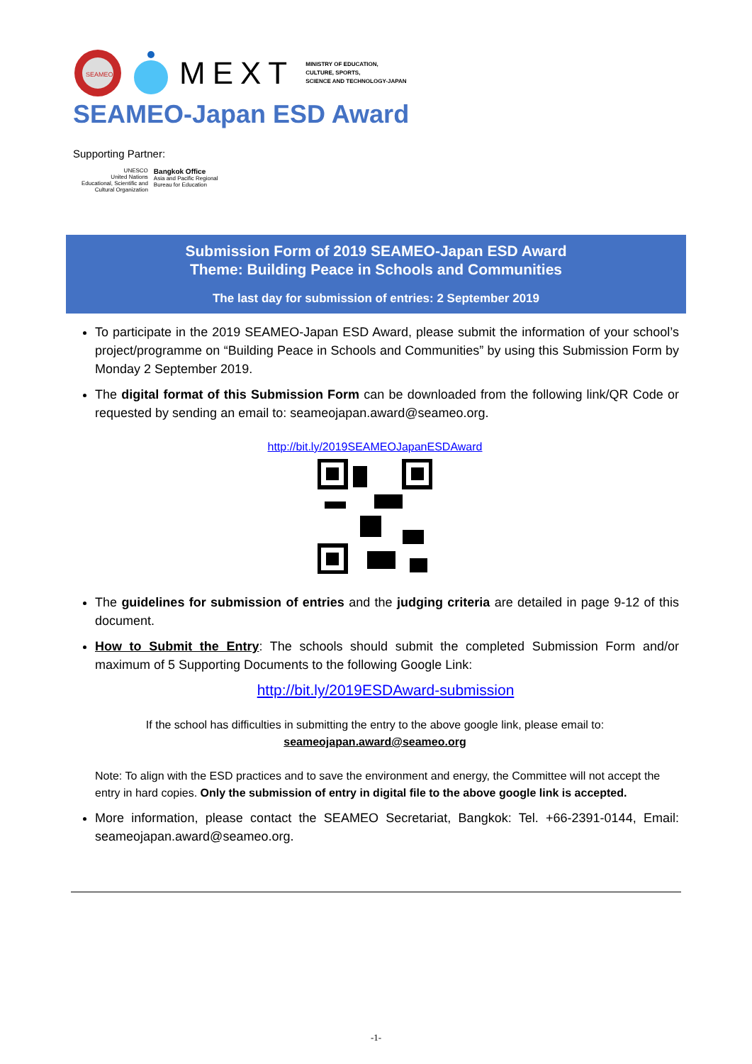SEAMEO
MEXT MINISTRY OF EDUCATION,
CULTURE, SPORTS,
SCIENCE AND TECHNOLOGY-JAPAN
SEAMEO-Japan ESD Award
Supporting Partner:
UNESCO
United Nations
Educational, Scientific and
Cultural Organization
Bangkok Office
Asia and Pacific Regional
Bureau for Education
Submission Form of 2019 SEAMEO-Japan ESD Award
Theme: Building Peace in Schools and Communities
The last day for submission of entries: 2 September 2019
To participate in the 2019 SEAMEO-Japan ESD Award, please submit the information of your school’s project/programme on “Building Peace in Schools and Communities” by using this Submission Form by Monday 2 September 2019.
The digital format of this Submission Form can be downloaded from the following link/QR Code or requested by sending an email to: seameojapan.award@seameo.org.
http://bit.ly/2019SEAMEOJapanESDAward
The guidelines for submission of entries and the judging criteria are detailed in page 9-12 of this document.
How to Submit the Entry: The schools should submit the completed Submission Form and/or maximum of 5 Supporting Documents to the following Google Link:
http://bit.ly/2019ESDAward-submission
If the school has difficulties in submitting the entry to the above google link, please email to:
seameojapan.award@seameo.org
Note: To align with the ESD practices and to save the environment and energy, the Committee will not accept the entry in hard copies. Only the submission of entry in digital file to the above google link is accepted.
More information, please contact the SEAMEO Secretariat, Bangkok: Tel. +66-2391-0144, Email: seameojapan.award@seameo.org.
-1-